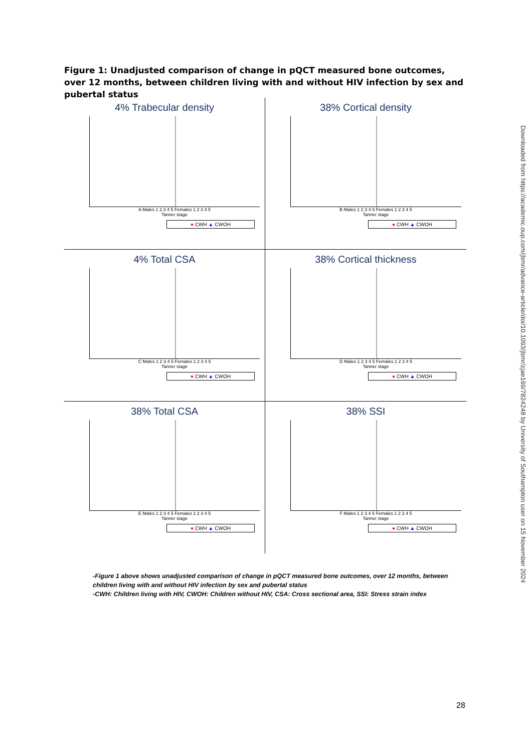Figure 1: Unadjusted comparison of change in pQCT measured bone outcomes, over 12 months, between children living with and without HIV infection by sex and pubertal status
4% Trabecular density
A Males 1 2 3 4 5 Females 1 2 3 4 5
Tanner stage
● CWH ▲ CWOH
38% Cortical density
B Males 1 2 3 4 5 Females 1 2 3 4 5
Tanner stage
● CWH ▲ CWOH
4% Total CSA
C Males 1 2 3 4 5 Females 1 2 3 4 5
Tanner stage
● CWH ▲ CWOH
38% Cortical thickness
D Males 1 2 3 4 5 Females 1 2 3 4 5
Tanner stage
● CWH ▲ CWOH
38% Total CSA
E Males 1 2 3 4 5 Females 1 2 3 4 5
Tanner stage
● CWH ▲ CWOH
38% SSI
F Males 1 2 3 4 5 Females 1 2 3 4 5
Tanner stage
● CWH ▲ CWOH
-Figure 1 above shows unadjusted comparison of change in pQCT measured bone outcomes, over 12 months, between children living with and without HIV infection by sex and pubertal status
-CWH: Children living with HIV, CWOH: Children without HIV, CSA: Cross sectional area, SSI: Stress strain index
Downloaded from https://academic.oup.com/jbmr/advance-article/doi/10.1093/jbmr/zjae169/7824248 by University of Southampton user on 15 November 2024
28